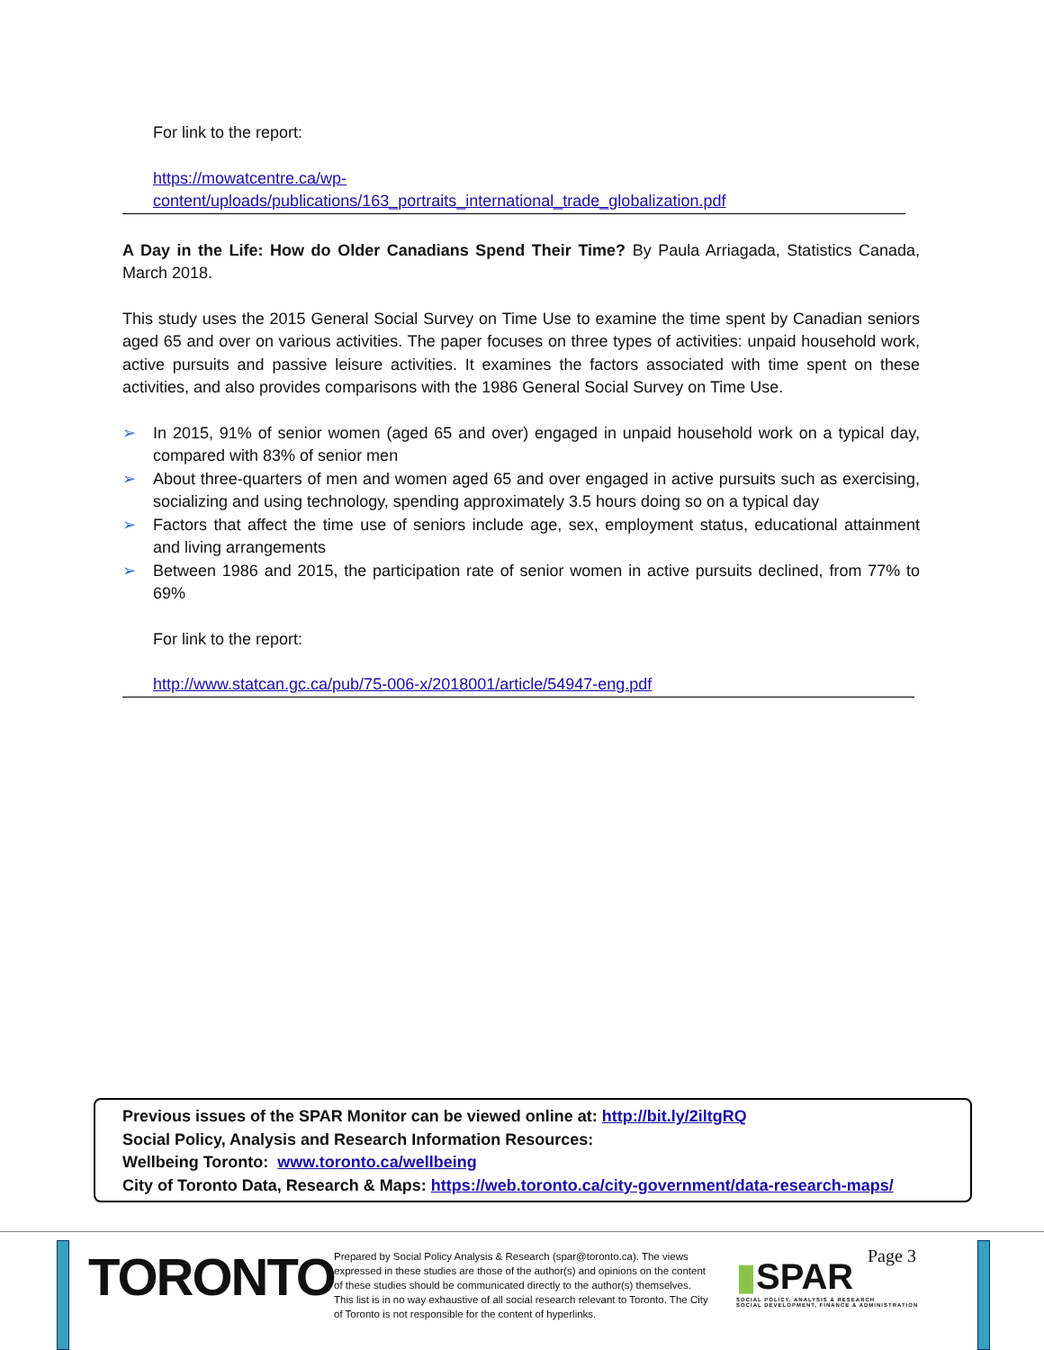For link to the report:
https://mowatcentre.ca/wp-
content/uploads/publications/163_portraits_international_trade_globalization.pdf
A Day in the Life: How do Older Canadians Spend Their Time? By Paula Arriagada, Statistics Canada, March 2018.
This study uses the 2015 General Social Survey on Time Use to examine the time spent by Canadian seniors aged 65 and over on various activities. The paper focuses on three types of activities: unpaid household work, active pursuits and passive leisure activities. It examines the factors associated with time spent on these activities, and also provides comparisons with the 1986 General Social Survey on Time Use.
➢ In 2015, 91% of senior women (aged 65 and over) engaged in unpaid household work on a typical day, compared with 83% of senior men
➢ About three-quarters of men and women aged 65 and over engaged in active pursuits such as exercising, socializing and using technology, spending approximately 3.5 hours doing so on a typical day
➢ Factors that affect the time use of seniors include age, sex, employment status, educational attainment and living arrangements
➢ Between 1986 and 2015, the participation rate of senior women in active pursuits declined, from 77% to 69%
For link to the report:
http://www.statcan.gc.ca/pub/75-006-x/2018001/article/54947-eng.pdf
Previous issues of the SPAR Monitor can be viewed online at: http://bit.ly/2iltgRQ
Social Policy, Analysis and Research Information Resources:
Wellbeing Toronto: www.toronto.ca/wellbeing
City of Toronto Data, Research & Maps: https://web.toronto.ca/city-government/data-research-maps/
TORONTO
Prepared by Social Policy Analysis & Research (spar@toronto.ca). The views expressed in these studies are those of the author(s) and opinions on the content of these studies should be communicated directly to the author(s) themselves. This list is in no way exhaustive of all social research relevant to Toronto. The City of Toronto is not responsible for the content of hyperlinks.
▮SPAR
SOCIAL POLICY, ANALYSIS & RESEARCH
SOCIAL DEVELOPMENT, FINANCE & ADMINISTRATION
Page 3